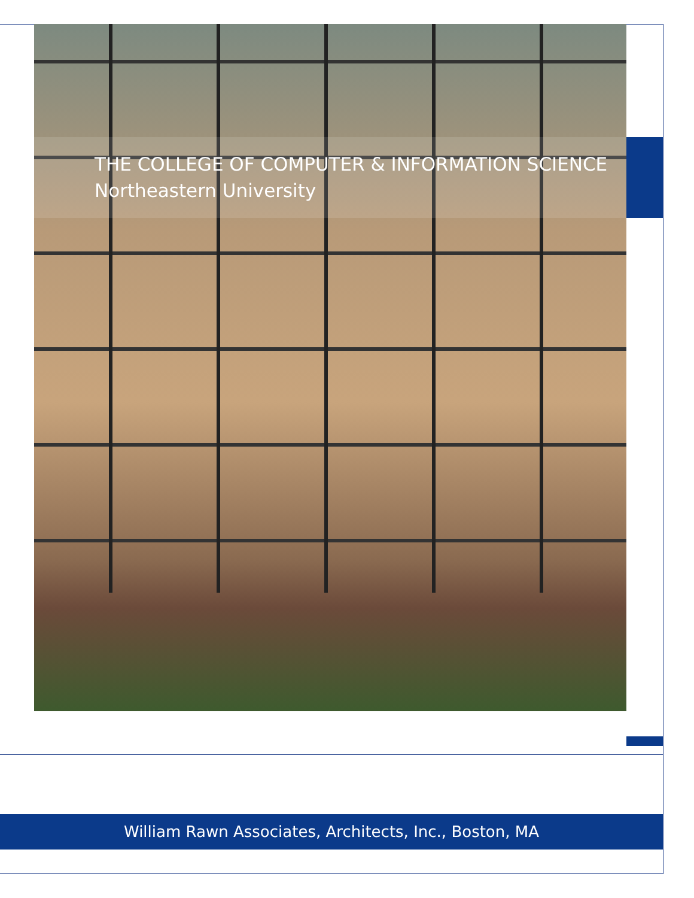THE COLLEGE OF COMPUTER & INFORMATION SCIENCE
Northeastern University
William Rawn Associates, Architects, Inc., Boston, MA